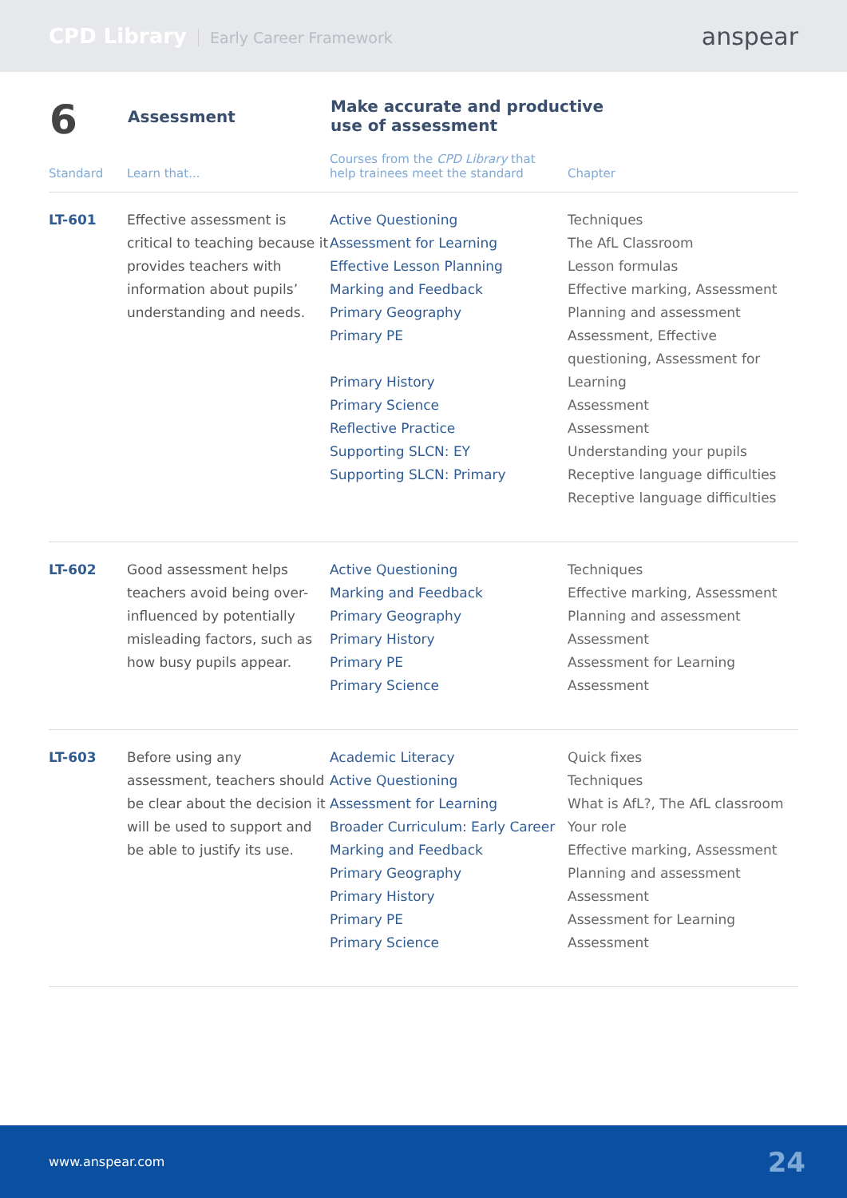CPD Library Early Career Framework
anspear
| 6 | Assessment | Make accurate and productive use of assessment | |
| Standard | Learn that... | Courses from the CPD Library that help trainees meet the standard | Chapter |
| LT-601 | Effective assessment is critical to teaching because it provides teachers with information about pupils’ understanding and needs. | Active Questioning Assessment for Learning Effective Lesson Planning Marking and Feedback Primary Geography Primary PE Primary History Primary Science Reflective Practice Supporting SLCN: EY Supporting SLCN: Primary | Techniques The AfL Classroom Lesson formulas Effective marking, Assessment Planning and assessment Assessment, Effective questioning, Assessment for Learning Assessment Assessment Understanding your pupils Receptive language difficulties Receptive language difficulties |
| LT-602 | Good assessment helps teachers avoid being over-influenced by potentially misleading factors, such as how busy pupils appear. | Active Questioning Marking and Feedback Primary Geography Primary History Primary PE Primary Science | Techniques Effective marking, Assessment Planning and assessment Assessment Assessment for Learning Assessment |
| LT-603 | Before using any assessment, teachers should be clear about the decision it will be used to support and be able to justify its use. | Academic Literacy Active Questioning Assessment for Learning Broader Curriculum: Early Career Marking and Feedback Primary Geography Primary History Primary PE Primary Science | Quick fixes Techniques What is AfL?, The AfL classroom Your role Effective marking, Assessment Planning and assessment Assessment Assessment for Learning Assessment |
www.anspear.com 24